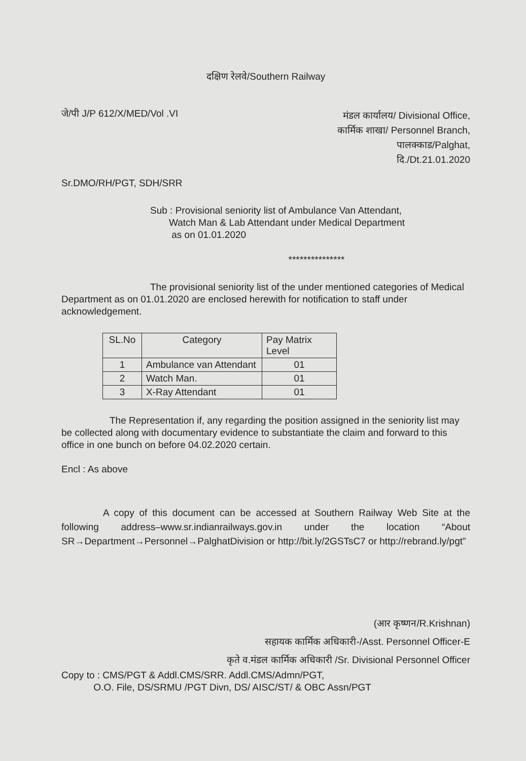दक्षिण रेलवे/Southern Railway
जे/पी J/P 612/X/MED/Vol .VI
मंडल कार्यालय/ Divisional Office,
कार्मिक शाखा/ Personnel Branch,
पालक्काड/Palghat,
दि./Dt.21.01.2020
Sr.DMO/RH/PGT, SDH/SRR
Sub : Provisional seniority list of Ambulance Van Attendant,
Watch Man & Lab Attendant under Medical Department
as on 01.01.2020
***************
The provisional seniority list of the under mentioned categories of Medical Department as on 01.01.2020 are enclosed herewith for notification to staff under acknowledgement.
| SL.No | Category | Pay Matrix Level |
| --- | --- | --- |
| 1 | Ambulance van Attendant | 01 |
| 2 | Watch Man. | 01 |
| 3 | X-Ray Attendant | 01 |
The Representation if, any regarding the position assigned in the seniority list may be collected along with documentary evidence to substantiate the claim and forward to this office in one bunch on before 04.02.2020 certain.
Encl : As above
A copy of this document can be accessed at Southern Railway Web Site at the following address–www.sr.indianrailways.gov.in under the location “About SR→Department→Personnel→PalghatDivision or http://bit.ly/2GSTsC7 or http://rebrand.ly/pgt”
(आर कृष्णन/R.Krishnan)
सहायक कार्मिक अधिकारी-/Asst. Personnel Officer-E
कृते व.मंडल कार्मिक अधिकारी /Sr. Divisional Personnel Officer
Copy to : CMS/PGT & Addl.CMS/SRR. Addl.CMS/Admn/PGT,
O.O. File, DS/SRMU /PGT Divn, DS/ AISC/ST/ & OBC Assn/PGT